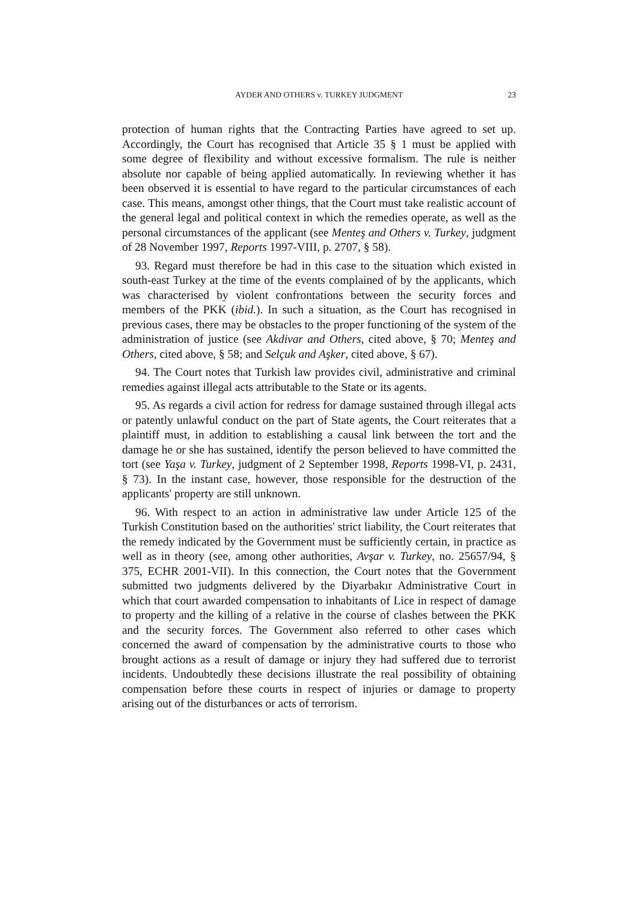AYDER AND OTHERS v. TURKEY JUDGMENT 23
protection of human rights that the Contracting Parties have agreed to set up. Accordingly, the Court has recognised that Article 35 § 1 must be applied with some degree of flexibility and without excessive formalism. The rule is neither absolute nor capable of being applied automatically. In reviewing whether it has been observed it is essential to have regard to the particular circumstances of each case. This means, amongst other things, that the Court must take realistic account of the general legal and political context in which the remedies operate, as well as the personal circumstances of the applicant (see Menteş and Others v. Turkey, judgment of 28 November 1997, Reports 1997-VIII, p. 2707, § 58).
93. Regard must therefore be had in this case to the situation which existed in south-east Turkey at the time of the events complained of by the applicants, which was characterised by violent confrontations between the security forces and members of the PKK (ibid.). In such a situation, as the Court has recognised in previous cases, there may be obstacles to the proper functioning of the system of the administration of justice (see Akdivar and Others, cited above, § 70; Menteş and Others, cited above, § 58; and Selçuk and Aşker, cited above, § 67).
94. The Court notes that Turkish law provides civil, administrative and criminal remedies against illegal acts attributable to the State or its agents.
95. As regards a civil action for redress for damage sustained through illegal acts or patently unlawful conduct on the part of State agents, the Court reiterates that a plaintiff must, in addition to establishing a causal link between the tort and the damage he or she has sustained, identify the person believed to have committed the tort (see Yaşa v. Turkey, judgment of 2 September 1998, Reports 1998-VI, p. 2431, § 73). In the instant case, however, those responsible for the destruction of the applicants' property are still unknown.
96. With respect to an action in administrative law under Article 125 of the Turkish Constitution based on the authorities' strict liability, the Court reiterates that the remedy indicated by the Government must be sufficiently certain, in practice as well as in theory (see, among other authorities, Avşar v. Turkey, no. 25657/94, § 375, ECHR 2001-VII). In this connection, the Court notes that the Government submitted two judgments delivered by the Diyarbakır Administrative Court in which that court awarded compensation to inhabitants of Lice in respect of damage to property and the killing of a relative in the course of clashes between the PKK and the security forces. The Government also referred to other cases which concerned the award of compensation by the administrative courts to those who brought actions as a result of damage or injury they had suffered due to terrorist incidents. Undoubtedly these decisions illustrate the real possibility of obtaining compensation before these courts in respect of injuries or damage to property arising out of the disturbances or acts of terrorism.